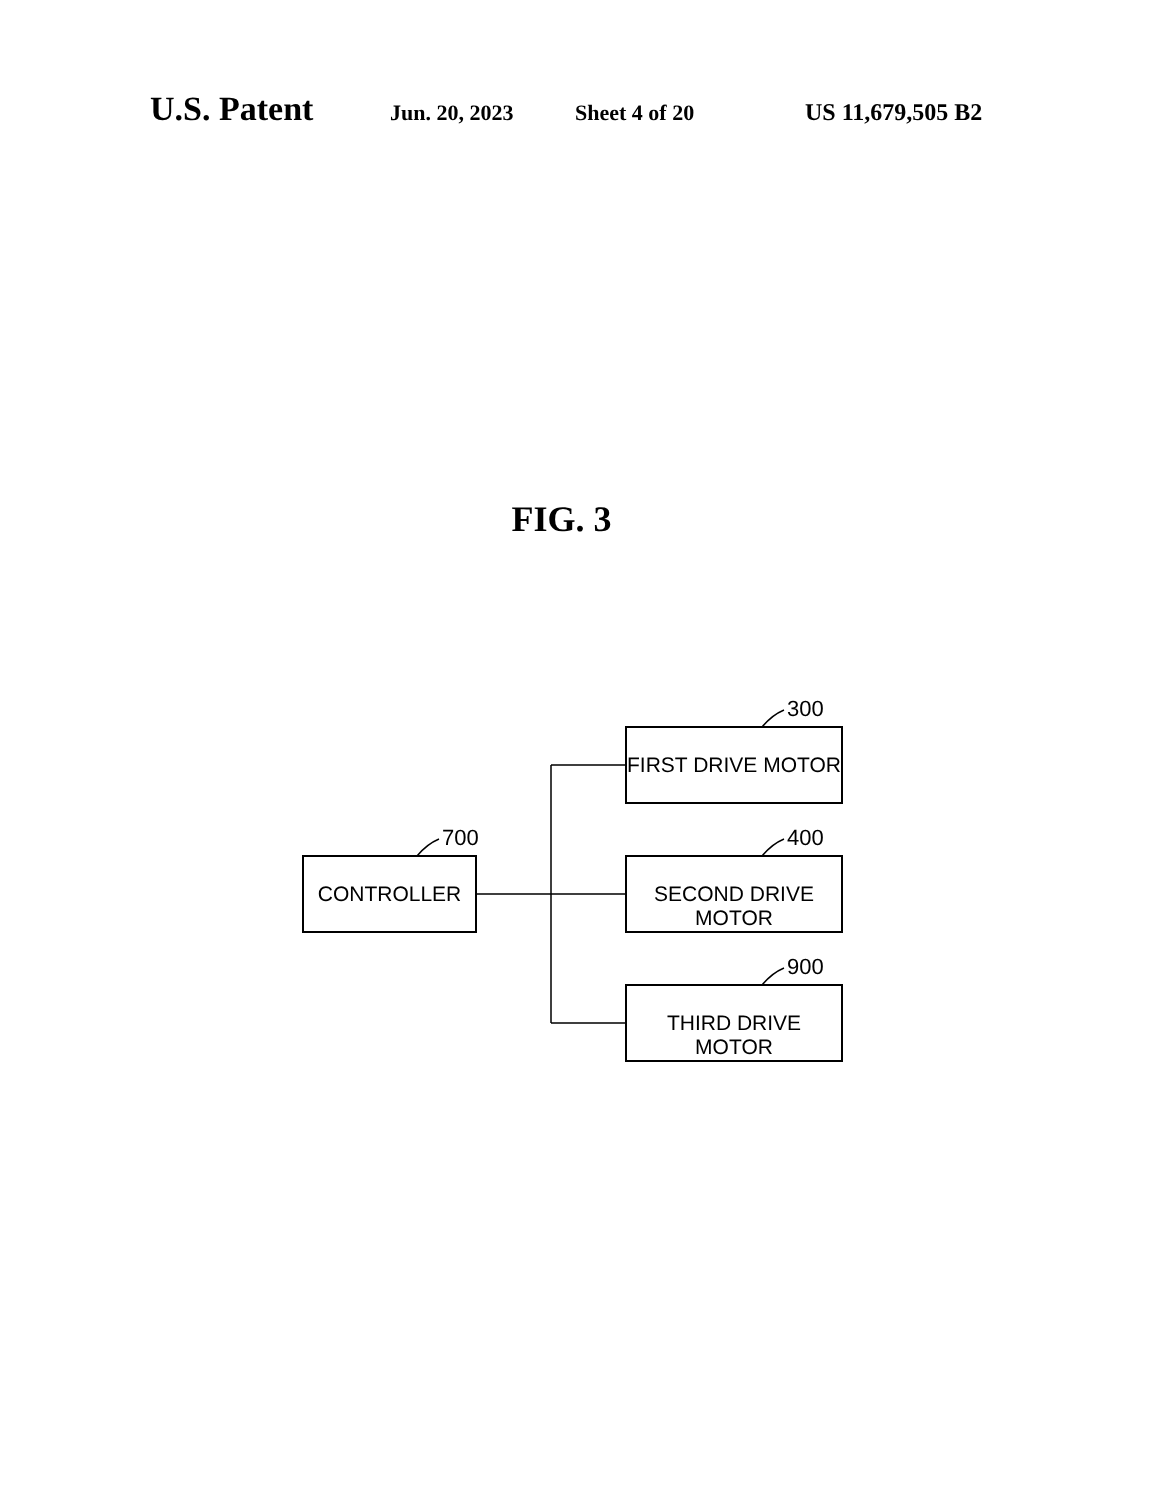U.S. Patent Jun. 20, 2023 Sheet 4 of 20 US 11,679,505 B2
FIG. 3
700
300
400
900
CONTROLLER
FIRST DRIVE MOTOR
SECOND DRIVE MOTOR
THIRD DRIVE MOTOR